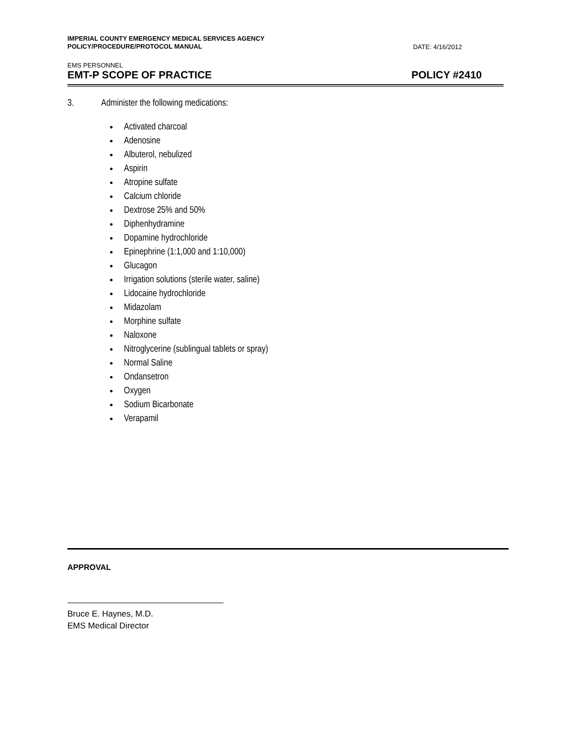IMPERIAL COUNTY EMERGENCY MEDICAL SERVICES AGENCY
POLICY/PROCEDURE/PROTOCOL MANUAL
DATE: 4/16/2012
EMS PERSONNEL
EMT-P SCOPE OF PRACTICE
POLICY #2410
3. Administer the following medications:
Activated charcoal
Adenosine
Albuterol, nebulized
Aspirin
Atropine sulfate
Calcium chloride
Dextrose 25% and 50%
Diphenhydramine
Dopamine hydrochloride
Epinephrine (1:1,000 and 1:10,000)
Glucagon
Irrigation solutions (sterile water, saline)
Lidocaine hydrochloride
Midazolam
Morphine sulfate
Naloxone
Nitroglycerine (sublingual tablets or spray)
Normal Saline
Ondansetron
Oxygen
Sodium Bicarbonate
Verapamil
APPROVAL
Bruce E. Haynes, M.D.
EMS Medical Director